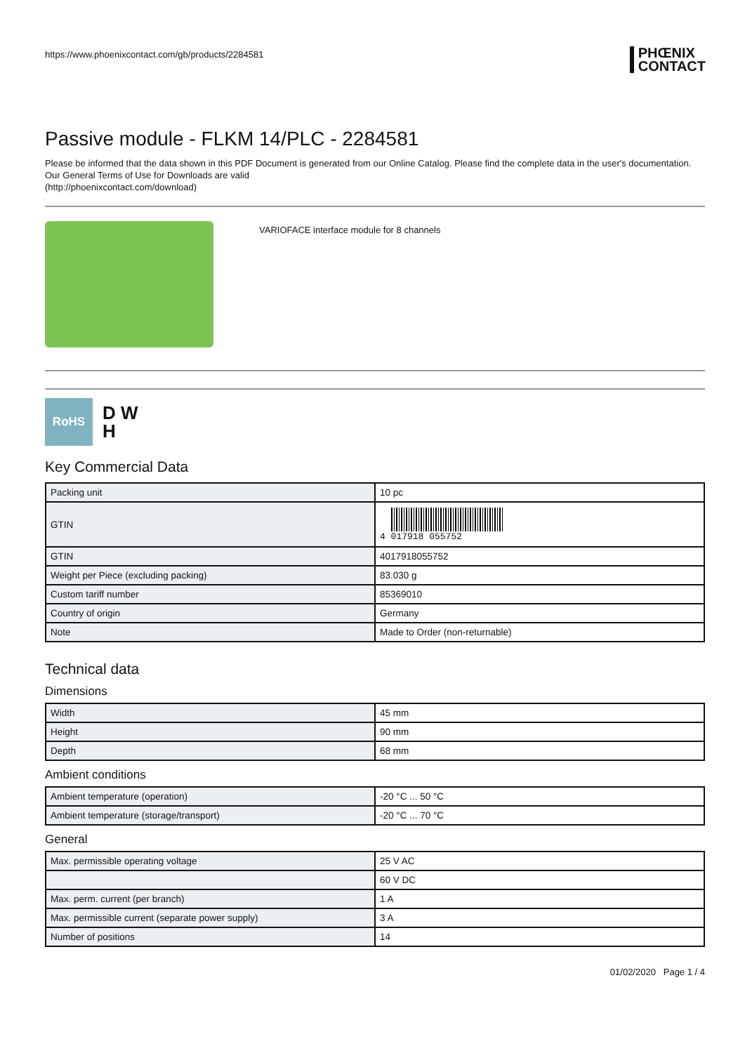https://www.phoenixcontact.com/gb/products/2284581 PHŒNIX
CONTACT
Passive module - FLKM 14/PLC - 2284581
Please be informed that the data shown in this PDF Document is generated from our Online Catalog. Please find the complete data in the user's documentation. Our General Terms of Use for Downloads are valid
(http://phoenixcontact.com/download)
VARIOFACE interface module for 8 channels
RoHS
D W
H
Key Commercial Data
| Packing unit | 10 pc |
| GTIN | 4 017918 055752 |
| GTIN | 4017918055752 |
| Weight per Piece (excluding packing) | 83.030 g |
| Custom tariff number | 85369010 |
| Country of origin | Germany |
| Note | Made to Order (non-returnable) |
Technical data
Dimensions
| Width | 45 mm |
| Height | 90 mm |
| Depth | 68 mm |
Ambient conditions
| Ambient temperature (operation) | -20 °C ... 50 °C |
| Ambient temperature (storage/transport) | -20 °C ... 70 °C |
General
| Max. permissible operating voltage | 25 V AC |
| | 60 V DC |
| Max. perm. current (per branch) | 1 A |
| Max. permissible current (separate power supply) | 3 A |
| Number of positions | 14 |
01/02/2020 Page 1 / 4